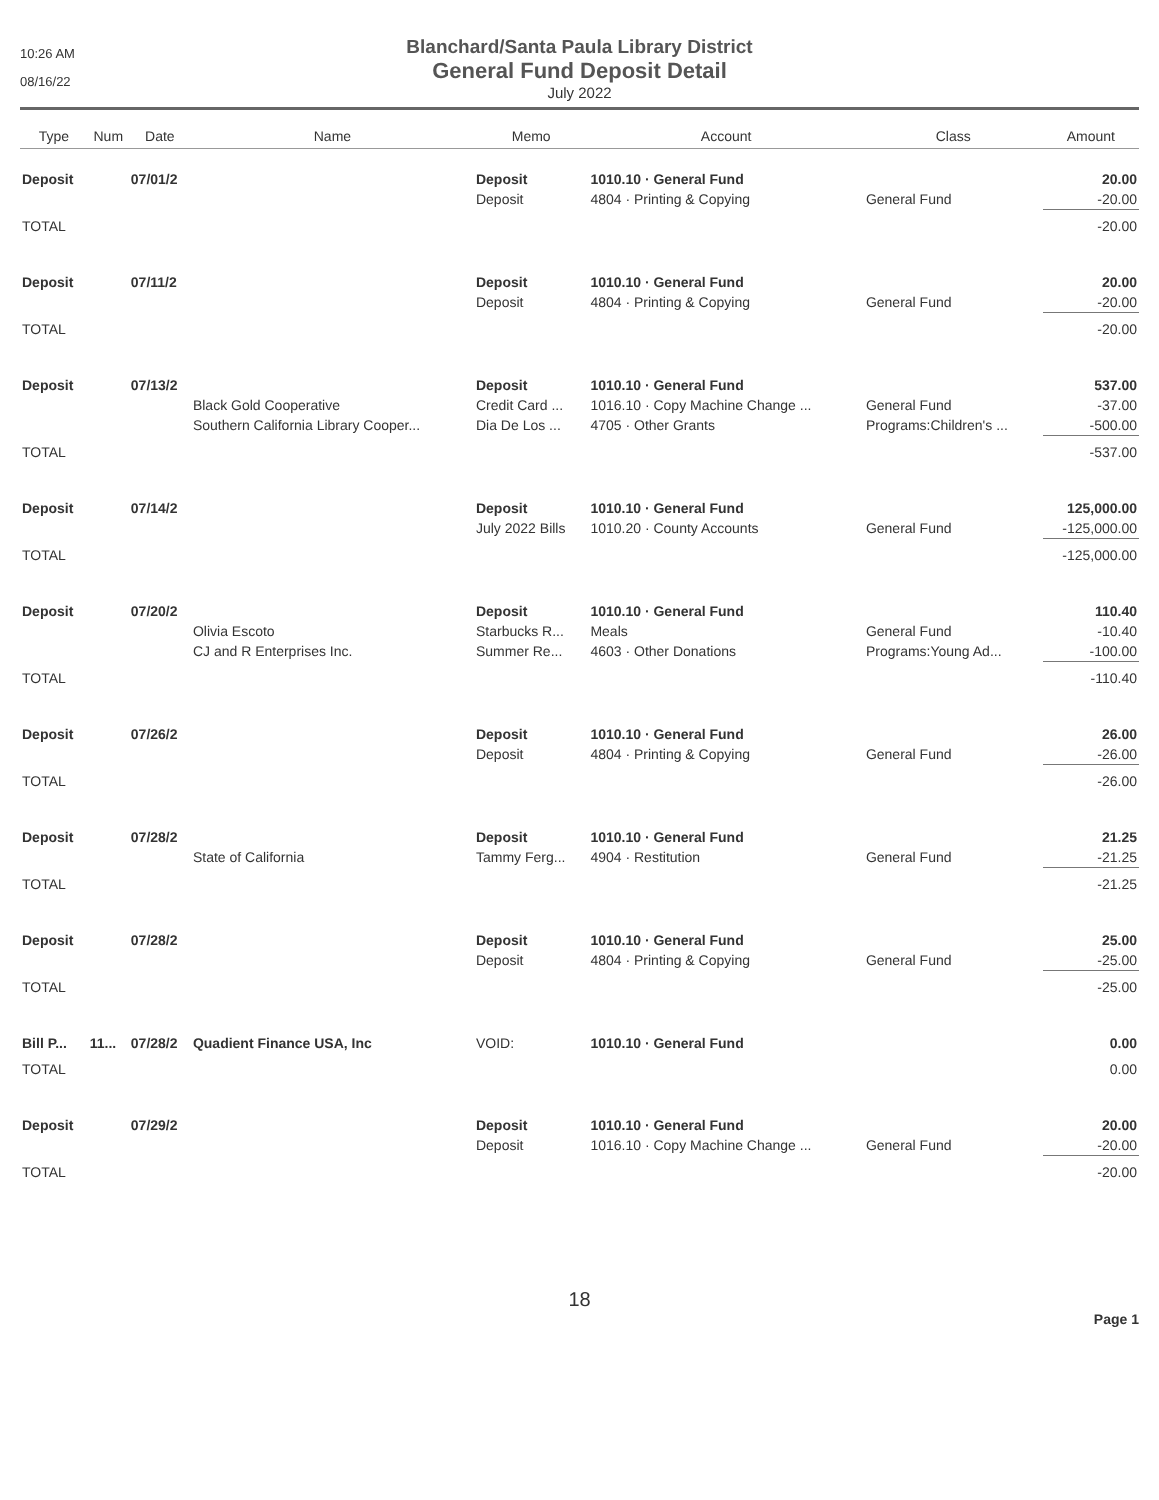10:26 AM
08/16/22
Blanchard/Santa Paula Library District
General Fund Deposit Detail
July 2022
| Type | Num | Date | Name | Memo | Account | Class | Amount |
| --- | --- | --- | --- | --- | --- | --- | --- |
| Deposit | | 07/01/2 | | Deposit | 1010.10 · General Fund | | 20.00 |
| | | | | Deposit | 4804 · Printing & Copying | General Fund | -20.00 |
| TOTAL | | | | | | | -20.00 |
| Deposit | | 07/11/2 | | Deposit | 1010.10 · General Fund | | 20.00 |
| | | | | Deposit | 4804 · Printing & Copying | General Fund | -20.00 |
| TOTAL | | | | | | | -20.00 |
| Deposit | | 07/13/2 | | Deposit | 1010.10 · General Fund | | 537.00 |
| | | | Black Gold Cooperative | Credit Card ... | 1016.10 · Copy Machine Change ... | General Fund | -37.00 |
| | | | Southern California Library Cooper... | Dia De Los ... | 4705 · Other Grants | Programs:Children's ... | -500.00 |
| TOTAL | | | | | | | -537.00 |
| Deposit | | 07/14/2 | | Deposit | 1010.10 · General Fund | | 125,000.00 |
| | | | | July 2022 Bills | 1010.20 · County Accounts | General Fund | -125,000.00 |
| TOTAL | | | | | | | -125,000.00 |
| Deposit | | 07/20/2 | | Deposit | 1010.10 · General Fund | | 110.40 |
| | | | Olivia Escoto | Starbucks R... | Meals | General Fund | -10.40 |
| | | | CJ and R Enterprises Inc. | Summer Re... | 4603 · Other Donations | Programs:Young Ad... | -100.00 |
| TOTAL | | | | | | | -110.40 |
| Deposit | | 07/26/2 | | Deposit | 1010.10 · General Fund | | 26.00 |
| | | | | Deposit | 4804 · Printing & Copying | General Fund | -26.00 |
| TOTAL | | | | | | | -26.00 |
| Deposit | | 07/28/2 | | Deposit | 1010.10 · General Fund | | 21.25 |
| | | | State of California | Tammy Ferg... | 4904 · Restitution | General Fund | -21.25 |
| TOTAL | | | | | | | -21.25 |
| Deposit | | 07/28/2 | | Deposit | 1010.10 · General Fund | | 25.00 |
| | | | | Deposit | 4804 · Printing & Copying | General Fund | -25.00 |
| TOTAL | | | | | | | -25.00 |
| Bill P... | 11... | 07/28/2 | Quadient Finance USA, Inc | VOID: | 1010.10 · General Fund | | 0.00 |
| TOTAL | | | | | | | 0.00 |
| Deposit | | 07/29/2 | | Deposit | 1010.10 · General Fund | | 20.00 |
| | | | | Deposit | 1016.10 · Copy Machine Change ... | General Fund | -20.00 |
| TOTAL | | | | | | | -20.00 |
18
Page 1